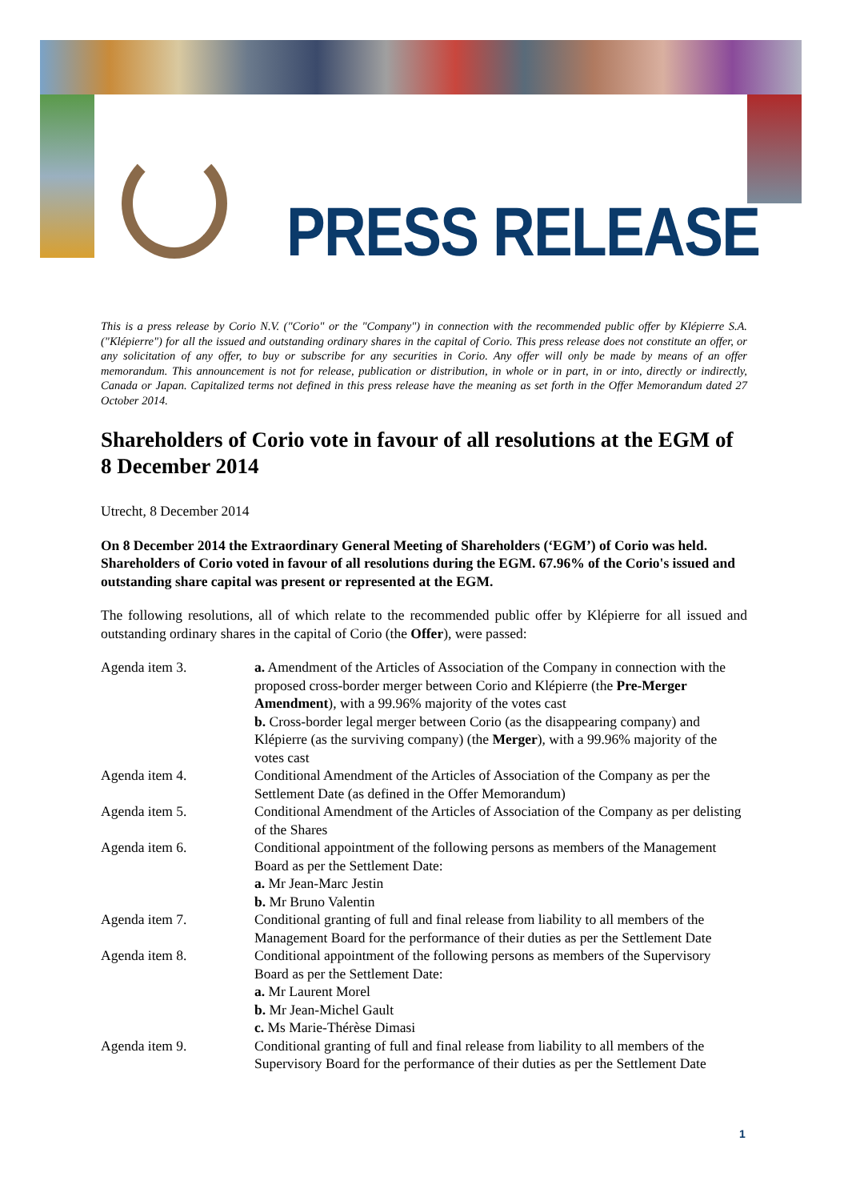PRESS RELEASE
This is a press release by Corio N.V. ("Corio" or the "Company") in connection with the recommended public offer by Klépierre S.A. ("Klépierre") for all the issued and outstanding ordinary shares in the capital of Corio. This press release does not constitute an offer, or any solicitation of any offer, to buy or subscribe for any securities in Corio. Any offer will only be made by means of an offer memorandum. This announcement is not for release, publication or distribution, in whole or in part, in or into, directly or indirectly, Canada or Japan. Capitalized terms not defined in this press release have the meaning as set forth in the Offer Memorandum dated 27 October 2014.
Shareholders of Corio vote in favour of all resolutions at the EGM of 8 December 2014
Utrecht, 8 December 2014
On 8 December 2014 the Extraordinary General Meeting of Shareholders (‘EGM’) of Corio was held. Shareholders of Corio voted in favour of all resolutions during the EGM. 67.96% of the Corio's issued and outstanding share capital was present or represented at the EGM.
The following resolutions, all of which relate to the recommended public offer by Klépierre for all issued and outstanding ordinary shares in the capital of Corio (the Offer), were passed:
| Agenda item 3. | a. Amendment of the Articles of Association of the Company in connection with the proposed cross-border merger between Corio and Klépierre (the Pre-Merger Amendment ), with a 99.96% majority of the votes cast b. Cross-border legal merger between Corio (as the disappearing company) and Klépierre (as the surviving company) (the Merger ), with a 99.96% majority of the votes cast |
| Agenda item 4. | Conditional Amendment of the Articles of Association of the Company as per the Settlement Date (as defined in the Offer Memorandum) |
| Agenda item 5. | Conditional Amendment of the Articles of Association of the Company as per delisting of the Shares |
| Agenda item 6. | Conditional appointment of the following persons as members of the Management Board as per the Settlement Date: a. Mr Jean-Marc Jestin b. Mr Bruno Valentin |
| Agenda item 7. | Conditional granting of full and final release from liability to all members of the Management Board for the performance of their duties as per the Settlement Date |
| Agenda item 8. | Conditional appointment of the following persons as members of the Supervisory Board as per the Settlement Date: a. Mr Laurent Morel b. Mr Jean-Michel Gault c. Ms Marie-Thérèse Dimasi |
| Agenda item 9. | Conditional granting of full and final release from liability to all members of the Supervisory Board for the performance of their duties as per the Settlement Date |
1